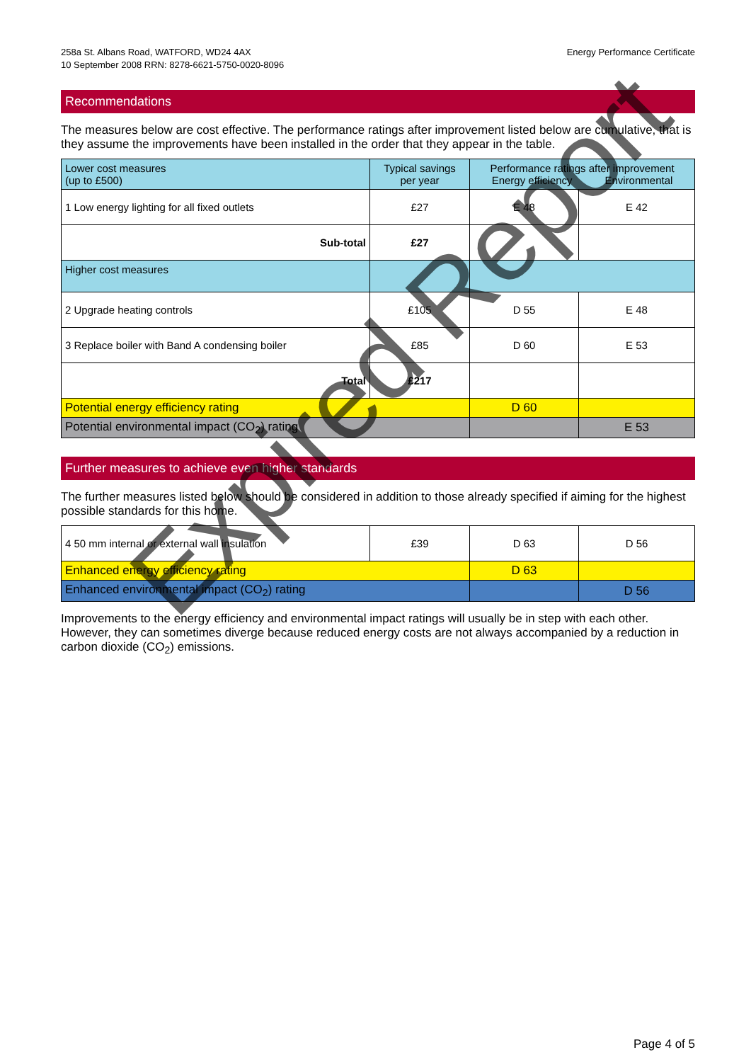258a St. Albans Road, WATFORD, WD24 4AX
10 September 2008 RRN: 8278-6621-5750-0020-8096
Energy Performance Certificate
Recommendations
The measures below are cost effective. The performance ratings after improvement listed below are cumulative, that is they assume the improvements have been installed in the order that they appear in the table.
| Lower cost measures (up to £500) | Typical savings per year | Performance ratings after improvement Energy efficiency Environmental | |
| --- | --- | --- | --- |
| 1 Low energy lighting for all fixed outlets | £27 | E 48 | E 42 |
| Sub-total | £27 | | |
| Higher cost measures | | | |
| 2 Upgrade heating controls | £105 | D 55 | E 48 |
| 3 Replace boiler with Band A condensing boiler | £85 | D 60 | E 53 |
| Total | £217 | | |
| Potential energy efficiency rating | | D 60 | |
| Potential environmental impact (CO<sub>2</sub>) rating | | | E 53 |
Further measures to achieve even higher standards
The further measures listed below should be considered in addition to those already specified if aiming for the highest possible standards for this home.
| 4 50 mm internal or external wall insulation | £39 | D 63 | D 56 |
| Enhanced energy efficiency rating | | D 63 | |
| Enhanced environmental impact (CO<sub>2</sub>) rating | | | D 56 |
Improvements to the energy efficiency and environmental impact ratings will usually be in step with each other. However, they can sometimes diverge because reduced energy costs are not always accompanied by a reduction in carbon dioxide (CO<sub>2</sub>) emissions.
Page 4 of 5
Expired Report